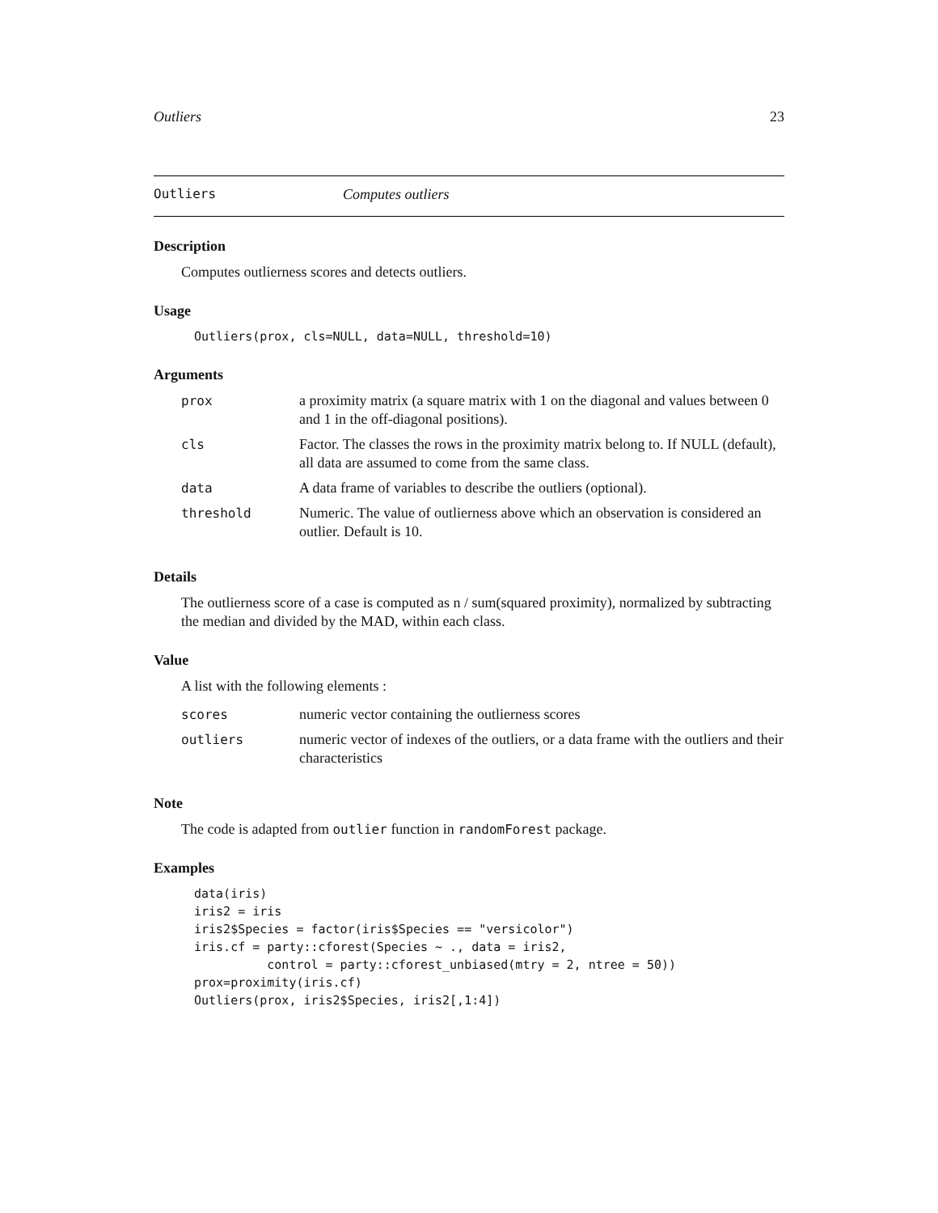Outliers 23
Outliers Computes outliers
Description
Computes outlierness scores and detects outliers.
Usage
Outliers(prox, cls=NULL, data=NULL, threshold=10)
Arguments
| prox | a proximity matrix (a square matrix with 1 on the diagonal and values between 0 and 1 in the off-diagonal positions). |
| cls | Factor. The classes the rows in the proximity matrix belong to. If NULL (default), all data are assumed to come from the same class. |
| data | A data frame of variables to describe the outliers (optional). |
| threshold | Numeric. The value of outlierness above which an observation is considered an outlier. Default is 10. |
Details
The outlierness score of a case is computed as n / sum(squared proximity), normalized by subtracting the median and divided by the MAD, within each class.
Value
A list with the following elements :
| scores | numeric vector containing the outlierness scores |
| outliers | numeric vector of indexes of the outliers, or a data frame with the outliers and their characteristics |
Note
The code is adapted from outlier function in randomForest package.
Examples
data(iris)
iris2 = iris
iris2$Species = factor(iris$Species == "versicolor")
iris.cf = party::cforest(Species ~ ., data = iris2,
          control = party::cforest_unbiased(mtry = 2, ntree = 50))
prox=proximity(iris.cf)
Outliers(prox, iris2$Species, iris2[,1:4])